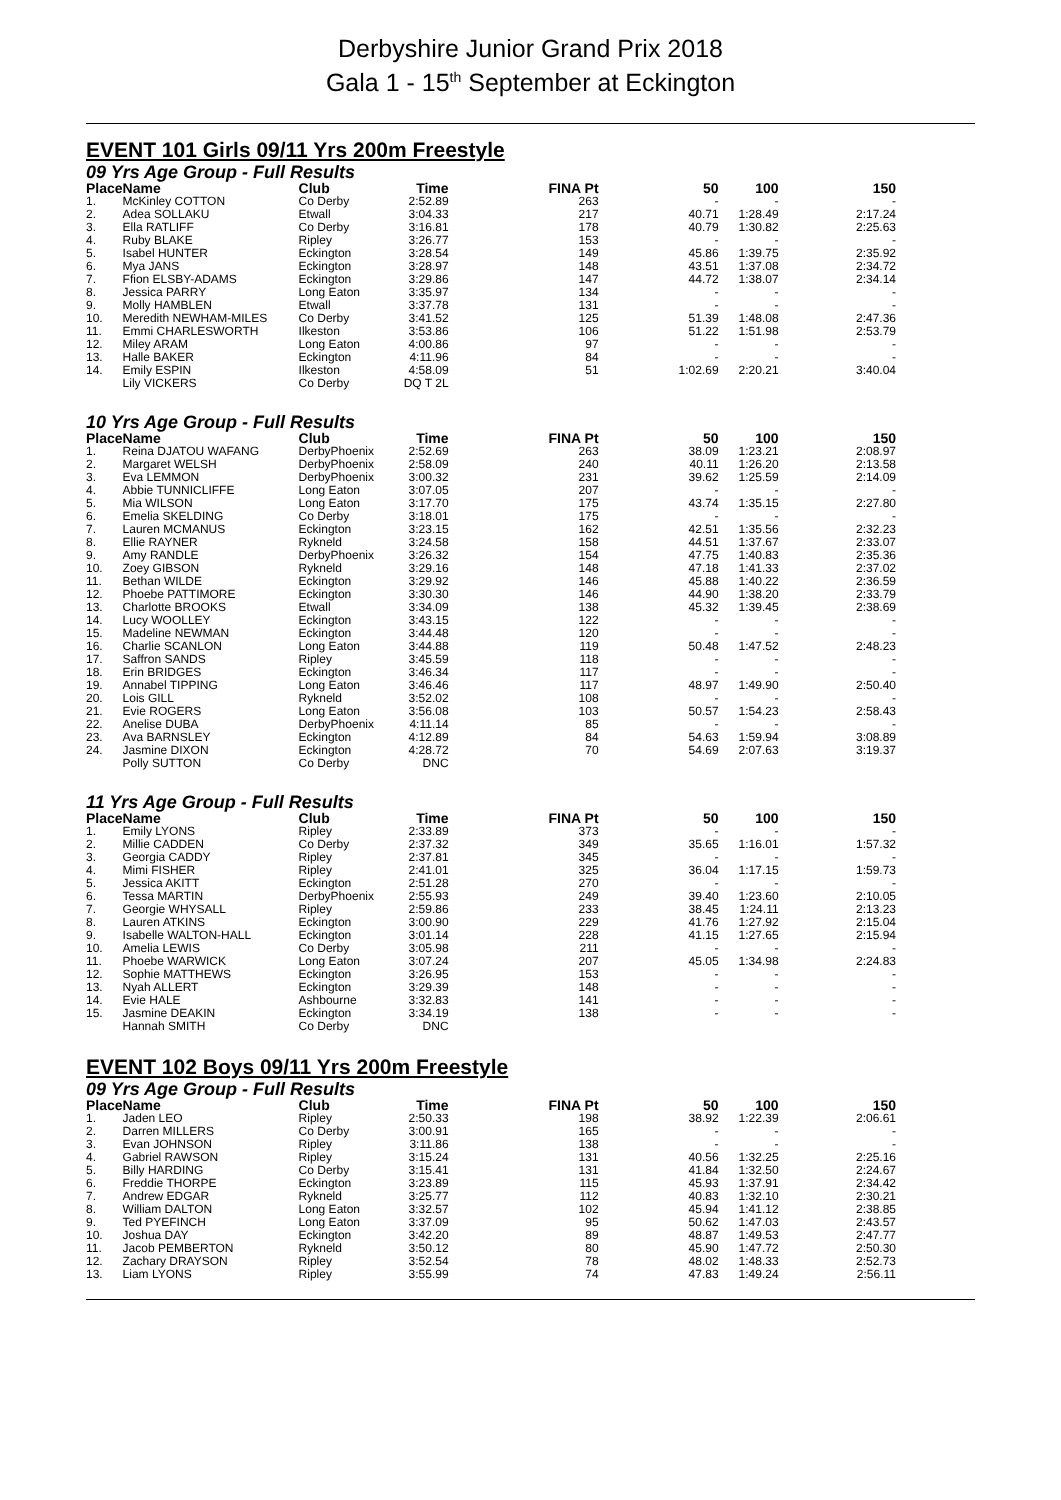Derbyshire Junior Grand Prix 2018
Gala 1 - 15<sup>th</sup> September at Eckington
EVENT 101 Girls 09/11 Yrs 200m Freestyle
09 Yrs Age Group - Full Results
| Place | Name | Club | Time | FINA Pt | 50 | 100 | 150 |
| --- | --- | --- | --- | --- | --- | --- | --- |
| 1. | McKinley COTTON | Co Derby | 2:52.89 | 263 | - | - | - |
| 2. | Adea SOLLAKU | Etwall | 3:04.33 | 217 | 40.71 | 1:28.49 | 2:17.24 |
| 3. | Ella RATLIFF | Co Derby | 3:16.81 | 178 | 40.79 | 1:30.82 | 2:25.63 |
| 4. | Ruby BLAKE | Ripley | 3:26.77 | 153 | - | - | - |
| 5. | Isabel HUNTER | Eckington | 3:28.54 | 149 | 45.86 | 1:39.75 | 2:35.92 |
| 6. | Mya JANS | Eckington | 3:28.97 | 148 | 43.51 | 1:37.08 | 2:34.72 |
| 7. | Ffion ELSBY-ADAMS | Eckington | 3:29.86 | 147 | 44.72 | 1:38.07 | 2:34.14 |
| 8. | Jessica PARRY | Long Eaton | 3:35.97 | 134 | - | - | - |
| 9. | Molly HAMBLEN | Etwall | 3:37.78 | 131 | - | - | - |
| 10. | Meredith NEWHAM-MILES | Co Derby | 3:41.52 | 125 | 51.39 | 1:48.08 | 2:47.36 |
| 11. | Emmi CHARLESWORTH | Ilkeston | 3:53.86 | 106 | 51.22 | 1:51.98 | 2:53.79 |
| 12. | Miley ARAM | Long Eaton | 4:00.86 | 97 | - | - | - |
| 13. | Halle BAKER | Eckington | 4:11.96 | 84 | - | - | - |
| 14. | Emily ESPIN | Ilkeston | 4:58.09 | 51 | 1:02.69 | 2:20.21 | 3:40.04 |
| | Lily VICKERS | Co Derby | DQ T 2L | | | | |
10 Yrs Age Group - Full Results
| Place | Name | Club | Time | FINA Pt | 50 | 100 | 150 |
| --- | --- | --- | --- | --- | --- | --- | --- |
| 1. | Reina DJATOU WAFANG | DerbyPhoenix | 2:52.69 | 263 | 38.09 | 1:23.21 | 2:08.97 |
| 2. | Margaret WELSH | DerbyPhoenix | 2:58.09 | 240 | 40.11 | 1:26.20 | 2:13.58 |
| 3. | Eva LEMMON | DerbyPhoenix | 3:00.32 | 231 | 39.62 | 1:25.59 | 2:14.09 |
| 4. | Abbie TUNNICLIFFE | Long Eaton | 3:07.05 | 207 | - | - | - |
| 5. | Mia WILSON | Long Eaton | 3:17.70 | 175 | 43.74 | 1:35.15 | 2:27.80 |
| 6. | Emelia SKELDING | Co Derby | 3:18.01 | 175 | - | - | - |
| 7. | Lauren MCMANUS | Eckington | 3:23.15 | 162 | 42.51 | 1:35.56 | 2:32.23 |
| 8. | Ellie RAYNER | Rykneld | 3:24.58 | 158 | 44.51 | 1:37.67 | 2:33.07 |
| 9. | Amy RANDLE | DerbyPhoenix | 3:26.32 | 154 | 47.75 | 1:40.83 | 2:35.36 |
| 10. | Zoey GIBSON | Rykneld | 3:29.16 | 148 | 47.18 | 1:41.33 | 2:37.02 |
| 11. | Bethan WILDE | Eckington | 3:29.92 | 146 | 45.88 | 1:40.22 | 2:36.59 |
| 12. | Phoebe PATTIMORE | Eckington | 3:30.30 | 146 | 44.90 | 1:38.20 | 2:33.79 |
| 13. | Charlotte BROOKS | Etwall | 3:34.09 | 138 | 45.32 | 1:39.45 | 2:38.69 |
| 14. | Lucy WOOLLEY | Eckington | 3:43.15 | 122 | - | - | - |
| 15. | Madeline NEWMAN | Eckington | 3:44.48 | 120 | - | - | - |
| 16. | Charlie SCANLON | Long Eaton | 3:44.88 | 119 | 50.48 | 1:47.52 | 2:48.23 |
| 17. | Saffron SANDS | Ripley | 3:45.59 | 118 | - | - | - |
| 18. | Erin BRIDGES | Eckington | 3:46.34 | 117 | - | - | - |
| 19. | Annabel TIPPING | Long Eaton | 3:46.46 | 117 | 48.97 | 1:49.90 | 2:50.40 |
| 20. | Lois GILL | Rykneld | 3:52.02 | 108 | - | - | - |
| 21. | Evie ROGERS | Long Eaton | 3:56.08 | 103 | 50.57 | 1:54.23 | 2:58.43 |
| 22. | Anelise DUBA | DerbyPhoenix | 4:11.14 | 85 | - | - | - |
| 23. | Ava BARNSLEY | Eckington | 4:12.89 | 84 | 54.63 | 1:59.94 | 3:08.89 |
| 24. | Jasmine DIXON | Eckington | 4:28.72 | 70 | 54.69 | 2:07.63 | 3:19.37 |
| | Polly SUTTON | Co Derby | DNC | | | | |
11 Yrs Age Group - Full Results
| Place | Name | Club | Time | FINA Pt | 50 | 100 | 150 |
| --- | --- | --- | --- | --- | --- | --- | --- |
| 1. | Emily LYONS | Ripley | 2:33.89 | 373 | - | - | - |
| 2. | Millie CADDEN | Co Derby | 2:37.32 | 349 | 35.65 | 1:16.01 | 1:57.32 |
| 3. | Georgia CADDY | Ripley | 2:37.81 | 345 | - | - | - |
| 4. | Mimi FISHER | Ripley | 2:41.01 | 325 | 36.04 | 1:17.15 | 1:59.73 |
| 5. | Jessica AKITT | Eckington | 2:51.28 | 270 | - | - | - |
| 6. | Tessa MARTIN | DerbyPhoenix | 2:55.93 | 249 | 39.40 | 1:23.60 | 2:10.05 |
| 7. | Georgie WHYSALL | Ripley | 2:59.86 | 233 | 38.45 | 1:24.11 | 2:13.23 |
| 8. | Lauren ATKINS | Eckington | 3:00.90 | 229 | 41.76 | 1:27.92 | 2:15.04 |
| 9. | Isabelle WALTON-HALL | Eckington | 3:01.14 | 228 | 41.15 | 1:27.65 | 2:15.94 |
| 10. | Amelia LEWIS | Co Derby | 3:05.98 | 211 | - | - | - |
| 11. | Phoebe WARWICK | Long Eaton | 3:07.24 | 207 | 45.05 | 1:34.98 | 2:24.83 |
| 12. | Sophie MATTHEWS | Eckington | 3:26.95 | 153 | - | - | - |
| 13. | Nyah ALLERT | Eckington | 3:29.39 | 148 | - | - | - |
| 14. | Evie HALE | Ashbourne | 3:32.83 | 141 | - | - | - |
| 15. | Jasmine DEAKIN | Eckington | 3:34.19 | 138 | - | - | - |
| | Hannah SMITH | Co Derby | DNC | | | | |
EVENT 102 Boys 09/11 Yrs 200m Freestyle
09 Yrs Age Group - Full Results
| Place | Name | Club | Time | FINA Pt | 50 | 100 | 150 |
| --- | --- | --- | --- | --- | --- | --- | --- |
| 1. | Jaden LEO | Ripley | 2:50.33 | 198 | 38.92 | 1:22.39 | 2:06.61 |
| 2. | Darren MILLERS | Co Derby | 3:00.91 | 165 | - | - | - |
| 3. | Evan JOHNSON | Ripley | 3:11.86 | 138 | - | - | - |
| 4. | Gabriel RAWSON | Ripley | 3:15.24 | 131 | 40.56 | 1:32.25 | 2:25.16 |
| 5. | Billy HARDING | Co Derby | 3:15.41 | 131 | 41.84 | 1:32.50 | 2:24.67 |
| 6. | Freddie THORPE | Eckington | 3:23.89 | 115 | 45.93 | 1:37.91 | 2:34.42 |
| 7. | Andrew EDGAR | Rykneld | 3:25.77 | 112 | 40.83 | 1:32.10 | 2:30.21 |
| 8. | William DALTON | Long Eaton | 3:32.57 | 102 | 45.94 | 1:41.12 | 2:38.85 |
| 9. | Ted PYEFINCH | Long Eaton | 3:37.09 | 95 | 50.62 | 1:47.03 | 2:43.57 |
| 10. | Joshua DAY | Eckington | 3:42.20 | 89 | 48.87 | 1:49.53 | 2:47.77 |
| 11. | Jacob PEMBERTON | Rykneld | 3:50.12 | 80 | 45.90 | 1:47.72 | 2:50.30 |
| 12. | Zachary DRAYSON | Ripley | 3:52.54 | 78 | 48.02 | 1:48.33 | 2:52.73 |
| 13. | Liam LYONS | Ripley | 3:55.99 | 74 | 47.83 | 1:49.24 | 2:56.11 |